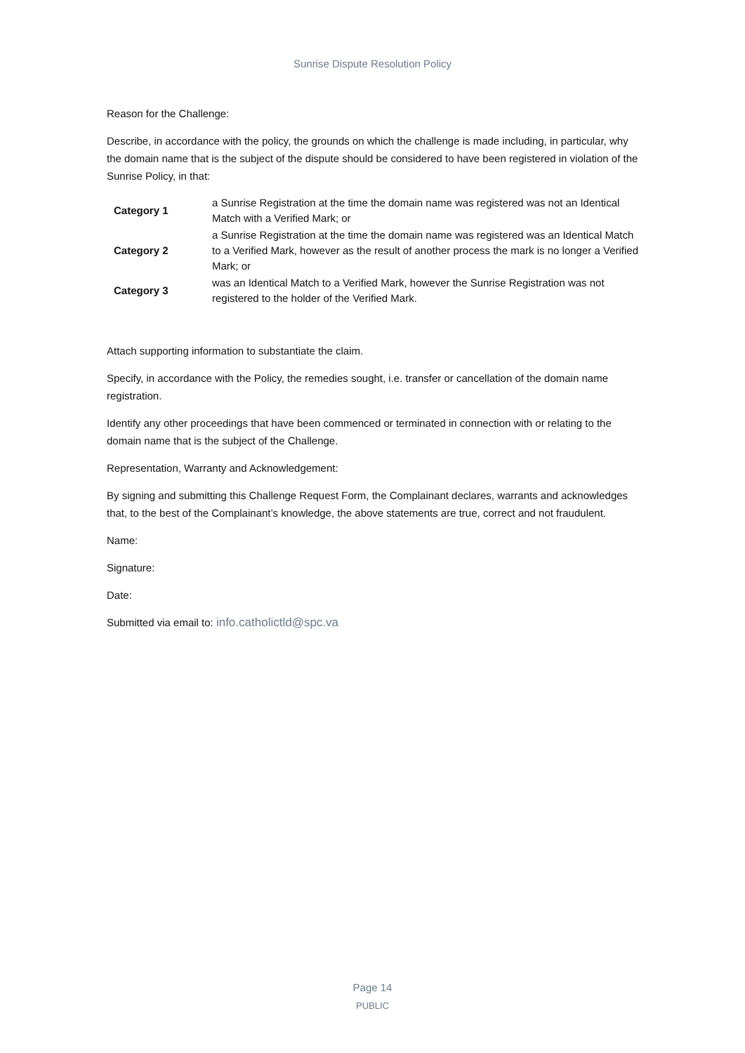Sunrise Dispute Resolution Policy
Reason for the Challenge:
Describe, in accordance with the policy, the grounds on which the challenge is made including, in particular, why the domain name that is the subject of the dispute should be considered to have been registered in violation of the Sunrise Policy, in that:
| Category 1 | a Sunrise Registration at the time the domain name was registered was not an Identical Match with a Verified Mark; or |
| Category 2 | a Sunrise Registration at the time the domain name was registered was an Identical Match to a Verified Mark, however as the result of another process the mark is no longer a Verified Mark; or |
| Category 3 | was an Identical Match to a Verified Mark, however the Sunrise Registration was not registered to the holder of the Verified Mark. |
Attach supporting information to substantiate the claim.
Specify, in accordance with the Policy, the remedies sought, i.e. transfer or cancellation of the domain name registration.
Identify any other proceedings that have been commenced or terminated in connection with or relating to the domain name that is the subject of the Challenge.
Representation, Warranty and Acknowledgement:
By signing and submitting this Challenge Request Form, the Complainant declares, warrants and acknowledges that, to the best of the Complainant’s knowledge, the above statements are true, correct and not fraudulent.
Name:
Signature:
Date:
Submitted via email to: info.catholictld@spc.va
Page 14
PUBLIC